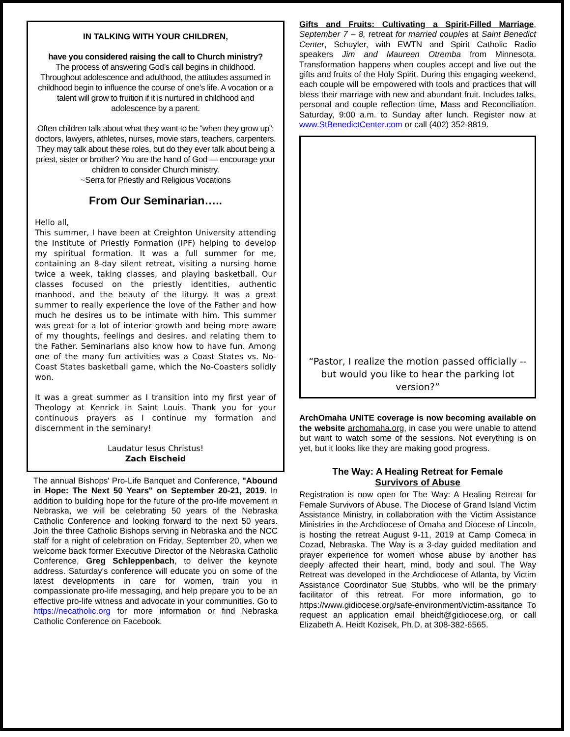IN TALKING WITH YOUR CHILDREN,
have you considered raising the call to Church ministry?
The process of answering God’s call begins in childhood. Throughout adolescence and adulthood, the attitudes assumed in childhood begin to influence the course of one’s life. A vocation or a talent will grow to fruition if it is nurtured in childhood and adolescence by a parent.
Often children talk about what they want to be “when they grow up”: doctors, lawyers, athletes, nurses, movie stars, teachers, carpenters. They may talk about these roles, but do they ever talk about being a priest, sister or brother? You are the hand of God — encourage your children to consider Church ministry.
~Serra for Priestly and Religious Vocations
From Our Seminarian…..
Hello all,
This summer, I have been at Creighton University attending the Institute of Priestly Formation (IPF) helping to develop my spiritual formation. It was a full summer for me, containing an 8-day silent retreat, visiting a nursing home twice a week, taking classes, and playing basketball. Our classes focused on the priestly identities, authentic manhood, and the beauty of the liturgy. It was a great summer to really experience the love of the Father and how much he desires us to be intimate with him. This summer was great for a lot of interior growth and being more aware of my thoughts, feelings and desires, and relating them to the Father. Seminarians also know how to have fun. Among one of the many fun activities was a Coast States vs. No-Coast States basketball game, which the No-Coasters solidly won.
It was a great summer as I transition into my first year of Theology at Kenrick in Saint Louis. Thank you for your continuous prayers as I continue my formation and discernment in the seminary!
Laudatur Iesus Christus!
Zach Eischeid
The annual Bishops' Pro-Life Banquet and Conference, "Abound in Hope: The Next 50 Years" on September 20-21, 2019. In addition to building hope for the future of the pro-life movement in Nebraska, we will be celebrating 50 years of the Nebraska Catholic Conference and looking forward to the next 50 years. Join the three Catholic Bishops serving in Nebraska and the NCC staff for a night of celebration on Friday, September 20, when we welcome back former Executive Director of the Nebraska Catholic Conference, Greg Schleppenbach, to deliver the keynote address. Saturday's conference will educate you on some of the latest developments in care for women, train you in compassionate pro-life messaging, and help prepare you to be an effective pro-life witness and advocate in your communities. Go to https://necatholic.org for more information or find Nebraska Catholic Conference on Facebook.
Gifts and Fruits: Cultivating a Spirit-Filled Marriage, September 7 – 8, retreat for married couples at Saint Benedict Center, Schuyler, with EWTN and Spirit Catholic Radio speakers Jim and Maureen Otremba from Minnesota. Transformation happens when couples accept and live out the gifts and fruits of the Holy Spirit. During this engaging weekend, each couple will be empowered with tools and practices that will bless their marriage with new and abundant fruit. Includes talks, personal and couple reflection time, Mass and Reconciliation. Saturday, 9:00 a.m. to Sunday after lunch. Register now at www.StBenedictCenter.com or call (402) 352-8819.
“Pastor, I realize the motion passed officially --
but would you like to hear the parking lot version?”
ArchOmaha UNITE coverage is now becoming available on the website archomaha.org, in case you were unable to attend but want to watch some of the sessions. Not everything is on yet, but it looks like they are making good progress.
The Way: A Healing Retreat for Female
Survivors of Abuse
Registration is now open for The Way: A Healing Retreat for Female Survivors of Abuse. The Diocese of Grand Island Victim Assistance Ministry, in collaboration with the Victim Assistance Ministries in the Archdiocese of Omaha and Diocese of Lincoln, is hosting the retreat August 9-11, 2019 at Camp Comeca in Cozad, Nebraska. The Way is a 3-day guided meditation and prayer experience for women whose abuse by another has deeply affected their heart, mind, body and soul. The Way Retreat was developed in the Archdiocese of Atlanta, by Victim Assistance Coordinator Sue Stubbs, who will be the primary facilitator of this retreat. For more information, go to https://www.gidiocese.org/safe-environment/victim-assitance To request an application email bheidt@gidiocese.org, or call Elizabeth A. Heidt Kozisek, Ph.D. at 308-382-6565.